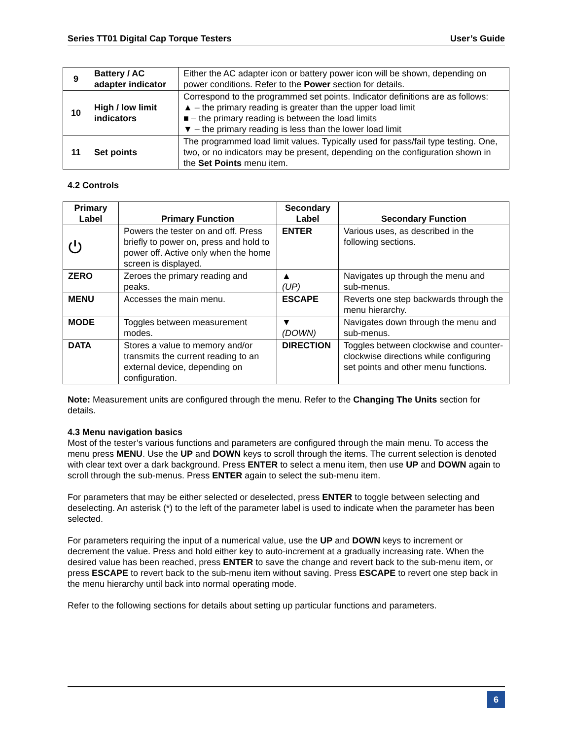Series TT01 Digital Cap Torque Testers User’s Guide
| 9 | Battery / AC adapter indicator | Either the AC adapter icon or battery power icon will be shown, depending on power conditions. Refer to the Power section for details. |
| 10 | High / low limit indicators | Correspond to the programmed set points. Indicator definitions are as follows: ▲ – the primary reading is greater than the upper load limit ■ – the primary reading is between the load limits ▼ – the primary reading is less than the lower load limit |
| 11 | Set points | The programmed load limit values. Typically used for pass/fail type testing. One, two, or no indicators may be present, depending on the configuration shown in the Set Points menu item. |
4.2 Controls
| Primary Label | Primary Function | Secondary Label | Secondary Function |
| --- | --- | --- | --- |
| ⏻ | Powers the tester on and off. Press briefly to power on, press and hold to power off. Active only when the home screen is displayed. | ENTER | Various uses, as described in the following sections. |
| ZERO | Zeroes the primary reading and peaks. | ▲ (UP) | Navigates up through the menu and sub-menus. |
| MENU | Accesses the main menu. | ESCAPE | Reverts one step backwards through the menu hierarchy. |
| MODE | Toggles between measurement modes. | ▼ (DOWN) | Navigates down through the menu and sub-menus. |
| DATA | Stores a value to memory and/or transmits the current reading to an external device, depending on configuration. | DIRECTION | Toggles between clockwise and counter-clockwise directions while configuring set points and other menu functions. |
Note: Measurement units are configured through the menu. Refer to the Changing The Units section for details.
4.3 Menu navigation basics
Most of the tester’s various functions and parameters are configured through the main menu. To access the menu press MENU. Use the UP and DOWN keys to scroll through the items. The current selection is denoted with clear text over a dark background. Press ENTER to select a menu item, then use UP and DOWN again to scroll through the sub-menus. Press ENTER again to select the sub-menu item.
For parameters that may be either selected or deselected, press ENTER to toggle between selecting and deselecting. An asterisk (*) to the left of the parameter label is used to indicate when the parameter has been selected.
For parameters requiring the input of a numerical value, use the UP and DOWN keys to increment or decrement the value. Press and hold either key to auto-increment at a gradually increasing rate. When the desired value has been reached, press ENTER to save the change and revert back to the sub-menu item, or press ESCAPE to revert back to the sub-menu item without saving. Press ESCAPE to revert one step back in the menu hierarchy until back into normal operating mode.
Refer to the following sections for details about setting up particular functions and parameters.
6